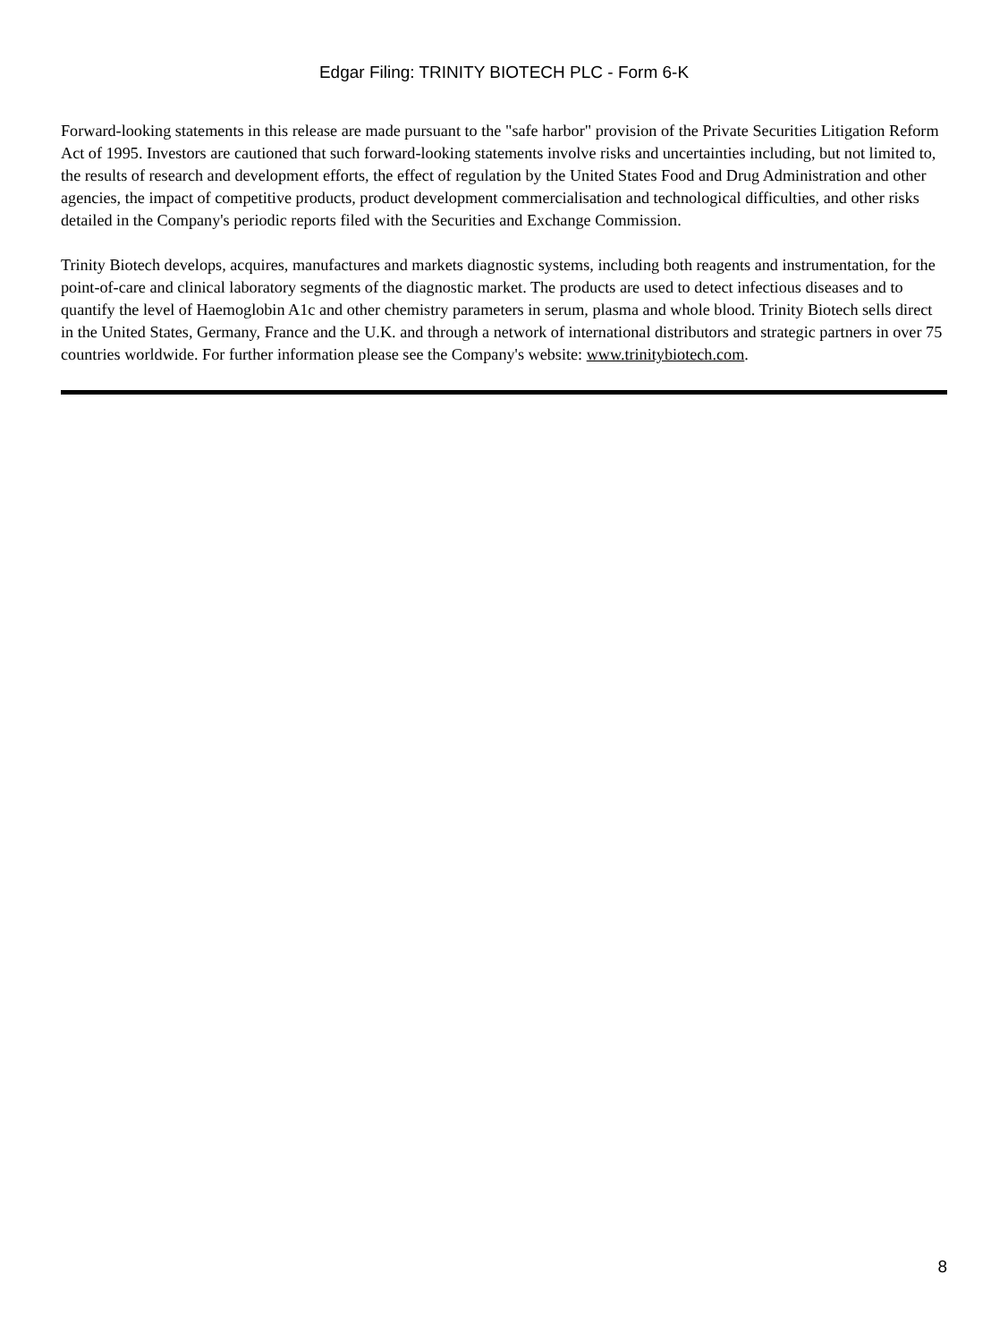Edgar Filing: TRINITY BIOTECH PLC - Form 6-K
Forward-looking statements in this release are made pursuant to the "safe harbor" provision of the Private Securities Litigation Reform Act of 1995. Investors are cautioned that such forward-looking statements involve risks and uncertainties including, but not limited to, the results of research and development efforts, the effect of regulation by the United States Food and Drug Administration and other agencies, the impact of competitive products, product development commercialisation and technological difficulties, and other risks detailed in the Company's periodic reports filed with the Securities and Exchange Commission.
Trinity Biotech develops, acquires, manufactures and markets diagnostic systems, including both reagents and instrumentation, for the point-of-care and clinical laboratory segments of the diagnostic market. The products are used to detect infectious diseases and to quantify the level of Haemoglobin A1c and other chemistry parameters in serum, plasma and whole blood. Trinity Biotech sells direct in the United States, Germany, France and the U.K. and through a network of international distributors and strategic partners in over 75 countries worldwide. For further information please see the Company's website: www.trinitybiotech.com.
8